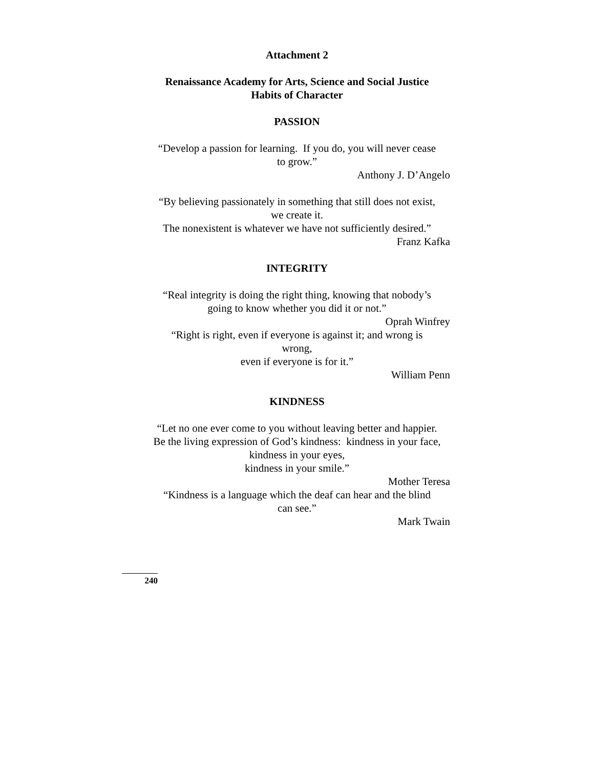Attachment 2
Renaissance Academy for Arts, Science and Social Justice
Habits of Character
PASSION
“Develop a passion for learning. If you do, you will never cease
to grow.”
Anthony J. D’Angelo
“By believing passionately in something that still does not exist,
we create it.
The nonexistent is whatever we have not sufficiently desired.”
Franz Kafka
INTEGRITY
“Real integrity is doing the right thing, knowing that nobody’s
going to know whether you did it or not.”
Oprah Winfrey
“Right is right, even if everyone is against it; and wrong is
wrong,
even if everyone is for it.”
William Penn
KINDNESS
“Let no one ever come to you without leaving better and happier.
Be the living expression of God’s kindness: kindness in your face,
kindness in your eyes,
kindness in your smile.”
Mother Teresa
“Kindness is a language which the deaf can hear and the blind
can see.”
Mark Twain
240